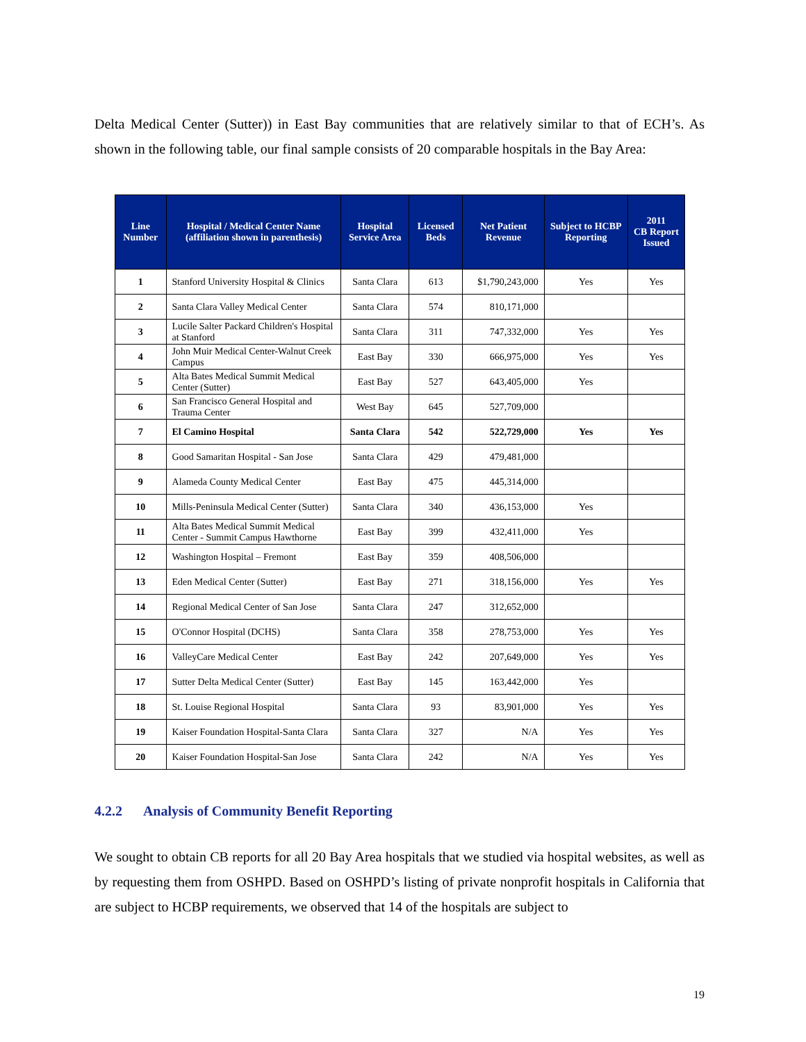Delta Medical Center (Sutter)) in East Bay communities that are relatively similar to that of ECH’s. As shown in the following table, our final sample consists of 20 comparable hospitals in the Bay Area:
| Line Number | Hospital / Medical Center Name (affiliation shown in parenthesis) | Hospital Service Area | Licensed Beds | Net Patient Revenue | Subject to HCBP Reporting | 2011 CB Report Issued |
| --- | --- | --- | --- | --- | --- | --- |
| 1 | Stanford University Hospital & Clinics | Santa Clara | 613 | $1,790,243,000 | Yes | Yes |
| 2 | Santa Clara Valley Medical Center | Santa Clara | 574 | 810,171,000 | | |
| 3 | Lucile Salter Packard Children's Hospital at Stanford | Santa Clara | 311 | 747,332,000 | Yes | Yes |
| 4 | John Muir Medical Center-Walnut Creek Campus | East Bay | 330 | 666,975,000 | Yes | Yes |
| 5 | Alta Bates Medical Summit Medical Center (Sutter) | East Bay | 527 | 643,405,000 | Yes | |
| 6 | San Francisco General Hospital and Trauma Center | West Bay | 645 | 527,709,000 | | |
| 7 | El Camino Hospital | Santa Clara | 542 | 522,729,000 | Yes | Yes |
| 8 | Good Samaritan Hospital - San Jose | Santa Clara | 429 | 479,481,000 | | |
| 9 | Alameda County Medical Center | East Bay | 475 | 445,314,000 | | |
| 10 | Mills-Peninsula Medical Center (Sutter) | Santa Clara | 340 | 436,153,000 | Yes | |
| 11 | Alta Bates Medical Summit Medical Center - Summit Campus Hawthorne | East Bay | 399 | 432,411,000 | Yes | |
| 12 | Washington Hospital – Fremont | East Bay | 359 | 408,506,000 | | |
| 13 | Eden Medical Center (Sutter) | East Bay | 271 | 318,156,000 | Yes | Yes |
| 14 | Regional Medical Center of San Jose | Santa Clara | 247 | 312,652,000 | | |
| 15 | O'Connor Hospital (DCHS) | Santa Clara | 358 | 278,753,000 | Yes | Yes |
| 16 | ValleyCare Medical Center | East Bay | 242 | 207,649,000 | Yes | Yes |
| 17 | Sutter Delta Medical Center (Sutter) | East Bay | 145 | 163,442,000 | Yes | |
| 18 | St. Louise Regional Hospital | Santa Clara | 93 | 83,901,000 | Yes | Yes |
| 19 | Kaiser Foundation Hospital-Santa Clara | Santa Clara | 327 | N/A | Yes | Yes |
| 20 | Kaiser Foundation Hospital-San Jose | Santa Clara | 242 | N/A | Yes | Yes |
4.2.2 Analysis of Community Benefit Reporting
We sought to obtain CB reports for all 20 Bay Area hospitals that we studied via hospital websites, as well as by requesting them from OSHPD. Based on OSHPD’s listing of private nonprofit hospitals in California that are subject to HCBP requirements, we observed that 14 of the hospitals are subject to
19